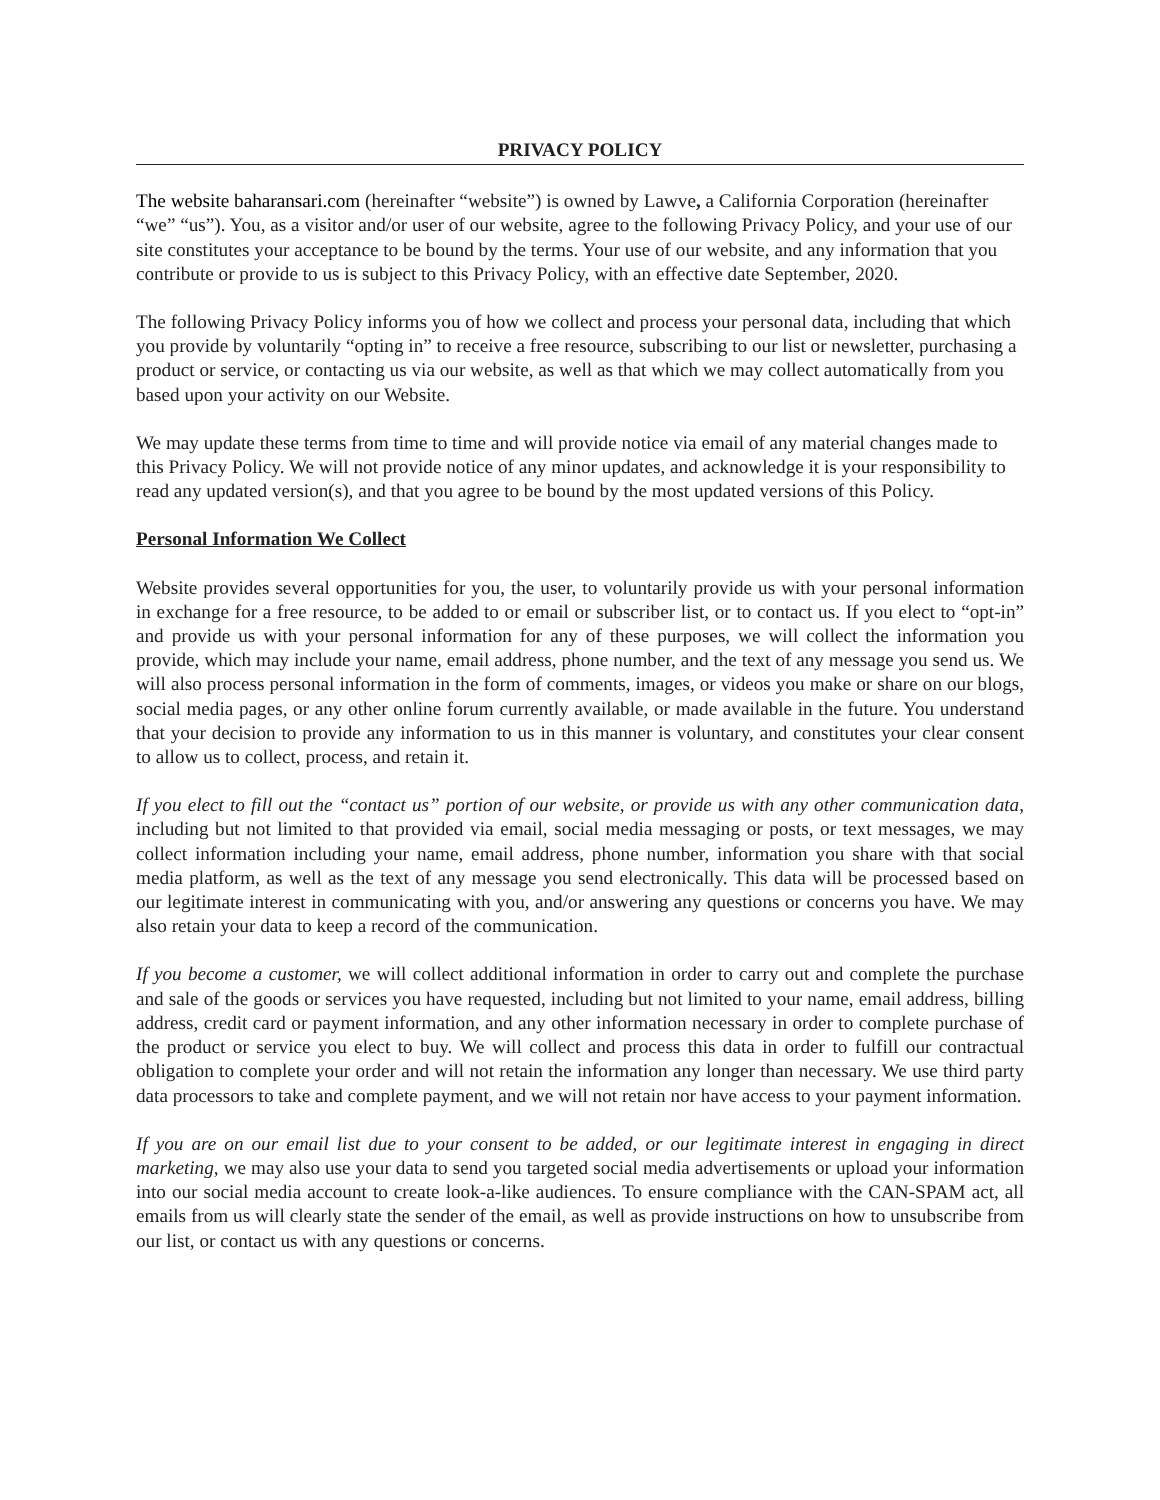PRIVACY POLICY
The website baharansari.com (hereinafter “website”) is owned by Lawve, a California Corporation (hereinafter “we” “us”). You, as a visitor and/or user of our website, agree to the following Privacy Policy, and your use of our site constitutes your acceptance to be bound by the terms. Your use of our website, and any information that you contribute or provide to us is subject to this Privacy Policy, with an effective date September, 2020.
The following Privacy Policy informs you of how we collect and process your personal data, including that which you provide by voluntarily “opting in” to receive a free resource, subscribing to our list or newsletter, purchasing a product or service, or contacting us via our website, as well as that which we may collect automatically from you based upon your activity on our Website.
We may update these terms from time to time and will provide notice via email of any material changes made to this Privacy Policy. We will not provide notice of any minor updates, and acknowledge it is your responsibility to read any updated version(s), and that you agree to be bound by the most updated versions of this Policy.
Personal Information We Collect
Website provides several opportunities for you, the user, to voluntarily provide us with your personal information in exchange for a free resource, to be added to or email or subscriber list, or to contact us. If you elect to “opt-in” and provide us with your personal information for any of these purposes, we will collect the information you provide, which may include your name, email address, phone number, and the text of any message you send us. We will also process personal information in the form of comments, images, or videos you make or share on our blogs, social media pages, or any other online forum currently available, or made available in the future. You understand that your decision to provide any information to us in this manner is voluntary, and constitutes your clear consent to allow us to collect, process, and retain it.
If you elect to fill out the “contact us” portion of our website, or provide us with any other communication data, including but not limited to that provided via email, social media messaging or posts, or text messages, we may collect information including your name, email address, phone number, information you share with that social media platform, as well as the text of any message you send electronically. This data will be processed based on our legitimate interest in communicating with you, and/or answering any questions or concerns you have. We may also retain your data to keep a record of the communication.
If you become a customer, we will collect additional information in order to carry out and complete the purchase and sale of the goods or services you have requested, including but not limited to your name, email address, billing address, credit card or payment information, and any other information necessary in order to complete purchase of the product or service you elect to buy. We will collect and process this data in order to fulfill our contractual obligation to complete your order and will not retain the information any longer than necessary. We use third party data processors to take and complete payment, and we will not retain nor have access to your payment information.
If you are on our email list due to your consent to be added, or our legitimate interest in engaging in direct marketing, we may also use your data to send you targeted social media advertisements or upload your information into our social media account to create look-a-like audiences. To ensure compliance with the CAN-SPAM act, all emails from us will clearly state the sender of the email, as well as provide instructions on how to unsubscribe from our list, or contact us with any questions or concerns.